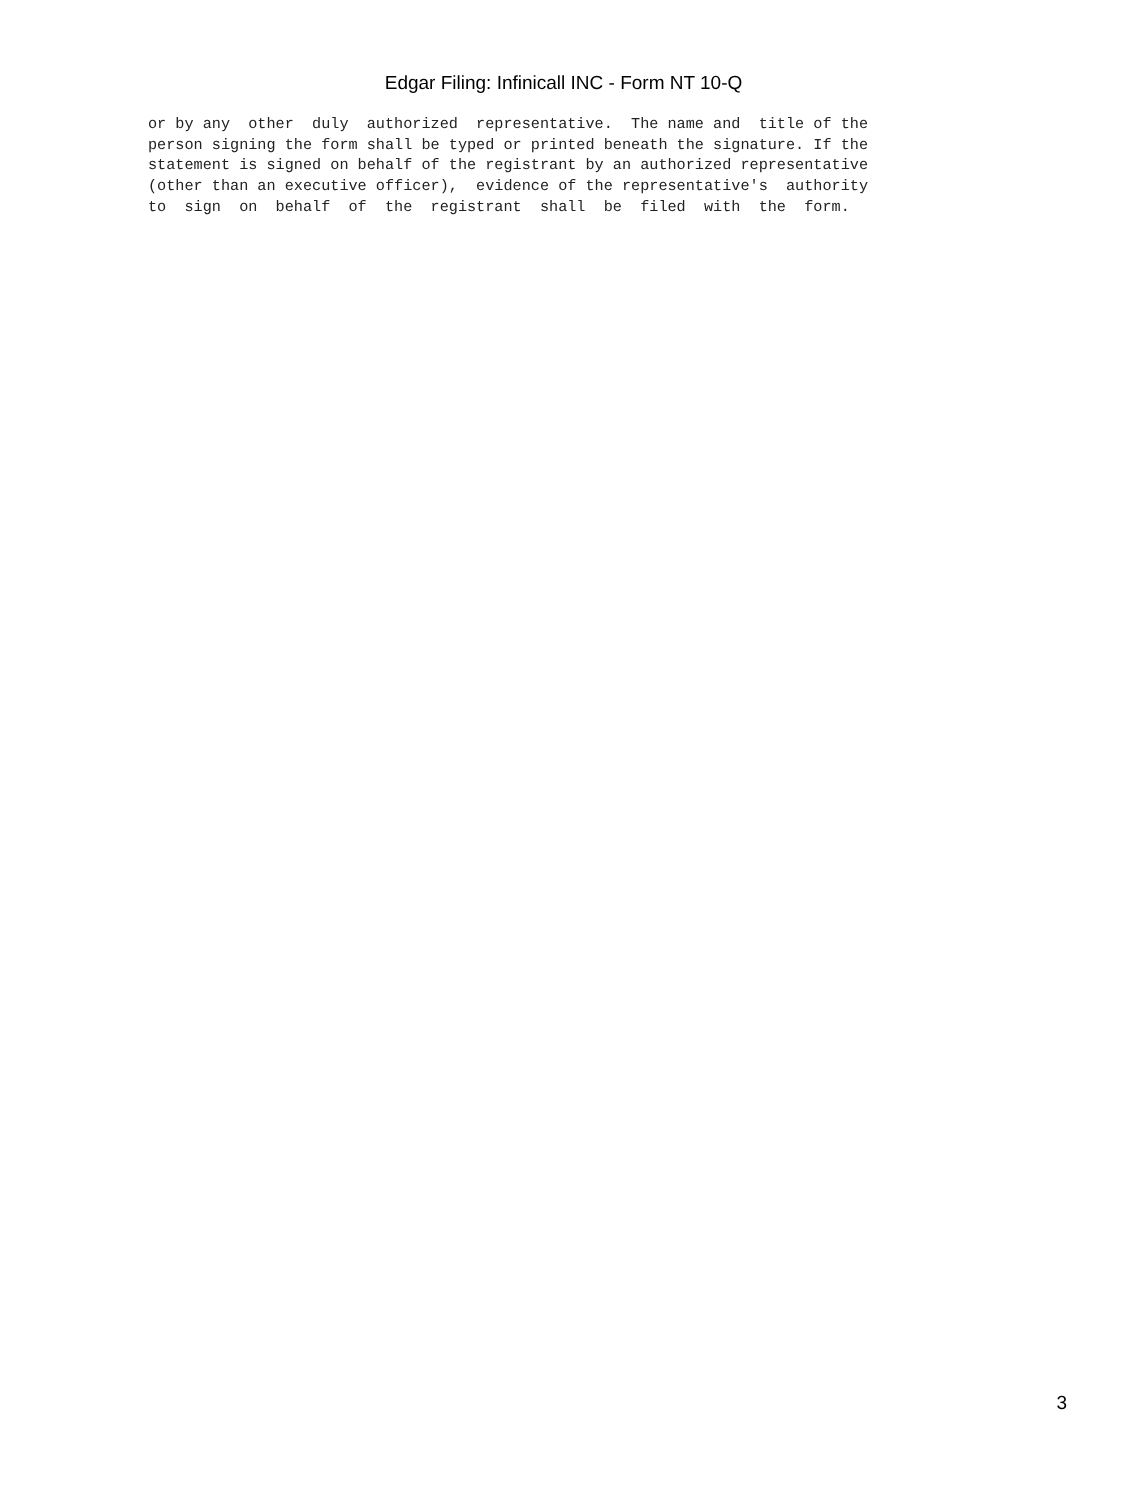Edgar Filing: Infinicall INC - Form NT 10-Q
or by any  other  duly  authorized  representative.  The name and  title of the
person signing the form shall be typed or printed beneath the signature. If the
statement is signed on behalf of the registrant by an authorized representative
(other than an executive officer),  evidence of the representative's  authority
to  sign  on  behalf  of  the  registrant  shall  be  filed  with  the  form.
3